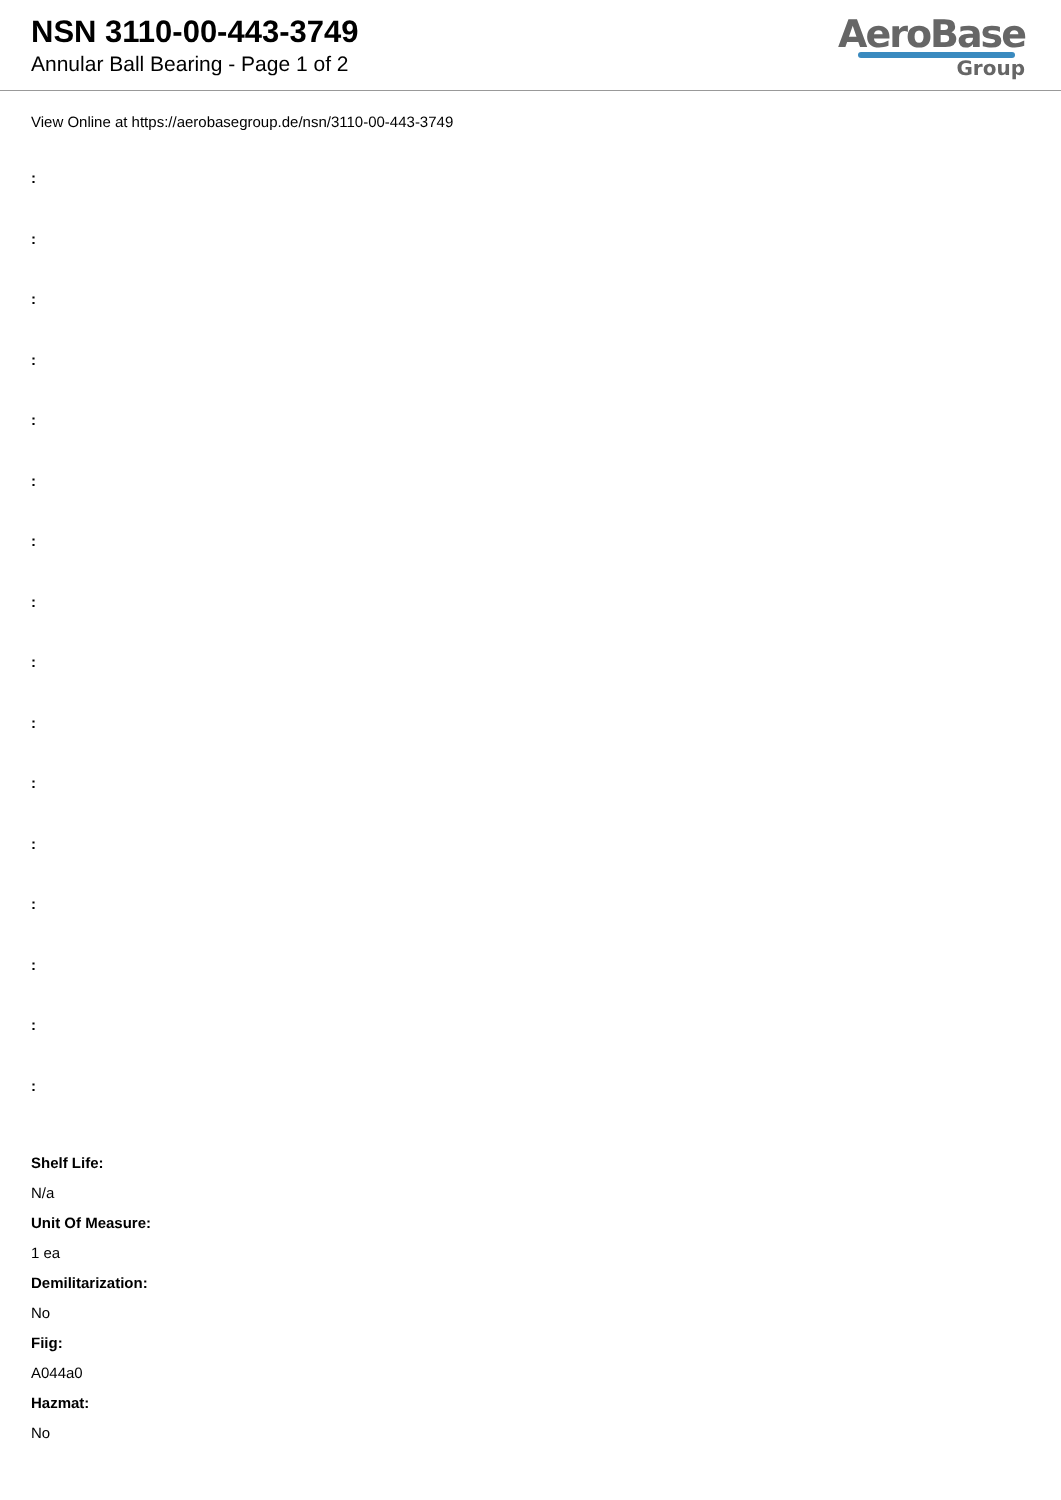NSN 3110-00-443-3749
Annular Ball Bearing - Page 1 of 2
AeroBase
Group
View Online at https://aerobasegroup.de/nsn/3110-00-443-3749
:
:
:
:
:
:
:
:
:
:
:
:
:
:
:
:
Shelf Life:
N/a
Unit Of Measure:
1 ea
Demilitarization:
No
Fiig:
A044a0
Hazmat:
No